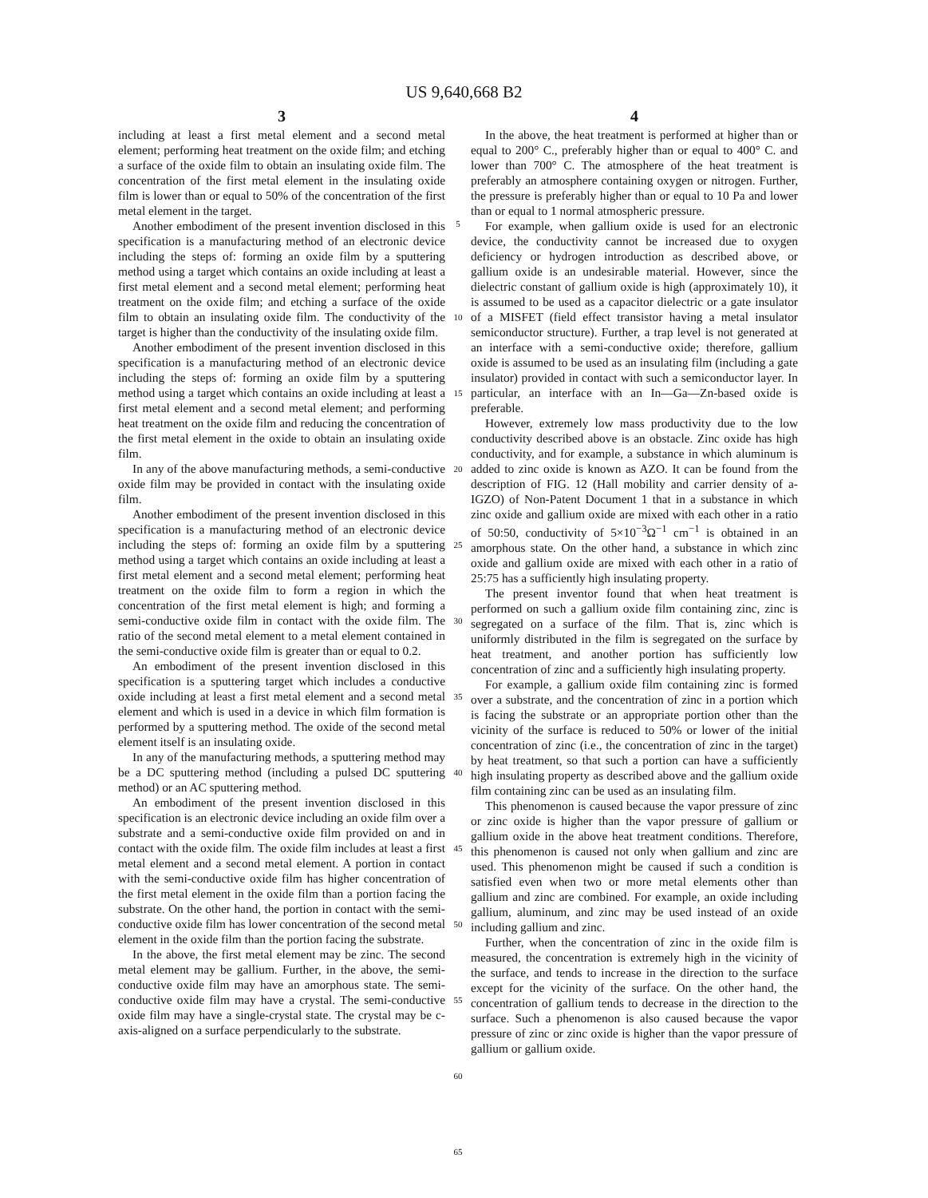US 9,640,668 B2
3
including at least a first metal element and a second metal element; performing heat treatment on the oxide film; and etching a surface of the oxide film to obtain an insulating oxide film. The concentration of the first metal element in the insulating oxide film is lower than or equal to 50% of the concentration of the first metal element in the target.
Another embodiment of the present invention disclosed in this specification is a manufacturing method of an electronic device including the steps of: forming an oxide film by a sputtering method using a target which contains an oxide including at least a first metal element and a second metal element; performing heat treatment on the oxide film; and etching a surface of the oxide film to obtain an insulating oxide film. The conductivity of the target is higher than the conductivity of the insulating oxide film.
Another embodiment of the present invention disclosed in this specification is a manufacturing method of an electronic device including the steps of: forming an oxide film by a sputtering method using a target which contains an oxide including at least a first metal element and a second metal element; and performing heat treatment on the oxide film and reducing the concentration of the first metal element in the oxide to obtain an insulating oxide film.
In any of the above manufacturing methods, a semi-conductive oxide film may be provided in contact with the insulating oxide film.
Another embodiment of the present invention disclosed in this specification is a manufacturing method of an electronic device including the steps of: forming an oxide film by a sputtering method using a target which contains an oxide including at least a first metal element and a second metal element; performing heat treatment on the oxide film to form a region in which the concentration of the first metal element is high; and forming a semi-conductive oxide film in contact with the oxide film. The ratio of the second metal element to a metal element contained in the semi-conductive oxide film is greater than or equal to 0.2.
An embodiment of the present invention disclosed in this specification is a sputtering target which includes a conductive oxide including at least a first metal element and a second metal element and which is used in a device in which film formation is performed by a sputtering method. The oxide of the second metal element itself is an insulating oxide.
In any of the manufacturing methods, a sputtering method may be a DC sputtering method (including a pulsed DC sputtering method) or an AC sputtering method.
An embodiment of the present invention disclosed in this specification is an electronic device including an oxide film over a substrate and a semi-conductive oxide film provided on and in contact with the oxide film. The oxide film includes at least a first metal element and a second metal element. A portion in contact with the semi-conductive oxide film has higher concentration of the first metal element in the oxide film than a portion facing the substrate. On the other hand, the portion in contact with the semi-conductive oxide film has lower concentration of the second metal element in the oxide film than the portion facing the substrate.
In the above, the first metal element may be zinc. The second metal element may be gallium. Further, in the above, the semi-conductive oxide film may have an amorphous state. The semi-conductive oxide film may have a crystal. The semi-conductive oxide film may have a single-crystal state. The crystal may be c-axis-aligned on a surface perpendicularly to the substrate.
5
10
15
20
25
30
35
40
45
50
55
60
65
4
In the above, the heat treatment is performed at higher than or equal to 200° C., preferably higher than or equal to 400° C. and lower than 700° C. The atmosphere of the heat treatment is preferably an atmosphere containing oxygen or nitrogen. Further, the pressure is preferably higher than or equal to 10 Pa and lower than or equal to 1 normal atmospheric pressure.
For example, when gallium oxide is used for an electronic device, the conductivity cannot be increased due to oxygen deficiency or hydrogen introduction as described above, or gallium oxide is an undesirable material. However, since the dielectric constant of gallium oxide is high (approximately 10), it is assumed to be used as a capacitor dielectric or a gate insulator of a MISFET (field effect transistor having a metal insulator semiconductor structure). Further, a trap level is not generated at an interface with a semi-conductive oxide; therefore, gallium oxide is assumed to be used as an insulating film (including a gate insulator) provided in contact with such a semiconductor layer. In particular, an interface with an In—Ga—Zn-based oxide is preferable.
However, extremely low mass productivity due to the low conductivity described above is an obstacle. Zinc oxide has high conductivity, and for example, a substance in which aluminum is added to zinc oxide is known as AZO. It can be found from the description of FIG. 12 (Hall mobility and carrier density of a-IGZO) of Non-Patent Document 1 that in a substance in which zinc oxide and gallium oxide are mixed with each other in a ratio of 50:50, conductivity of 5×10<sup>−3</sup>Ω<sup>−1</sup> cm<sup>−1</sup> is obtained in an amorphous state. On the other hand, a substance in which zinc oxide and gallium oxide are mixed with each other in a ratio of 25:75 has a sufficiently high insulating property.
The present inventor found that when heat treatment is performed on such a gallium oxide film containing zinc, zinc is segregated on a surface of the film. That is, zinc which is uniformly distributed in the film is segregated on the surface by heat treatment, and another portion has sufficiently low concentration of zinc and a sufficiently high insulating property.
For example, a gallium oxide film containing zinc is formed over a substrate, and the concentration of zinc in a portion which is facing the substrate or an appropriate portion other than the vicinity of the surface is reduced to 50% or lower of the initial concentration of zinc (i.e., the concentration of zinc in the target) by heat treatment, so that such a portion can have a sufficiently high insulating property as described above and the gallium oxide film containing zinc can be used as an insulating film.
This phenomenon is caused because the vapor pressure of zinc or zinc oxide is higher than the vapor pressure of gallium or gallium oxide in the above heat treatment conditions. Therefore, this phenomenon is caused not only when gallium and zinc are used. This phenomenon might be caused if such a condition is satisfied even when two or more metal elements other than gallium and zinc are combined. For example, an oxide including gallium, aluminum, and zinc may be used instead of an oxide including gallium and zinc.
Further, when the concentration of zinc in the oxide film is measured, the concentration is extremely high in the vicinity of the surface, and tends to increase in the direction to the surface except for the vicinity of the surface. On the other hand, the concentration of gallium tends to decrease in the direction to the surface. Such a phenomenon is also caused because the vapor pressure of zinc or zinc oxide is higher than the vapor pressure of gallium or gallium oxide.